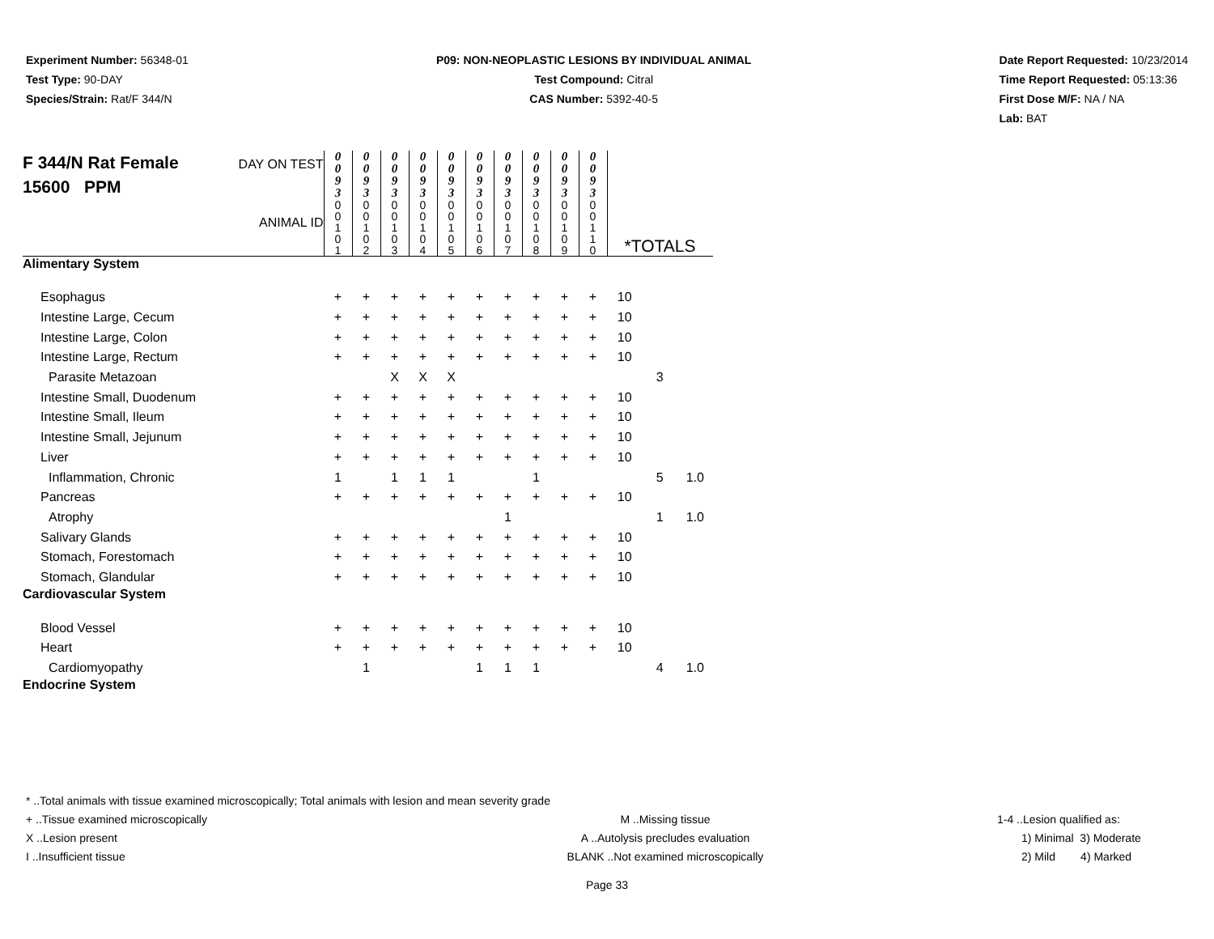Experiment Number: 56348-01
Test Type: 90-DAY
Species/Strain: Rat/F 344/N
P09: NON-NEOPLASTIC LESIONS BY INDIVIDUAL ANIMAL
Test Compound: Citral
CAS Number: 5392-40-5
Date Report Requested: 10/23/2014
Time Report Requested: 05:13:36
First Dose M/F: NA / NA
Lab: BAT
| F 344/N Rat Female 15600 PPM DAY ON TEST ANIMAL ID | 0 0 9 3 | 0 0 9 3 | 0 0 9 3 | 0 0 9 3 | 0 0 9 3 | 0 0 9 3 | 0 0 9 3 | 0 0 9 3 | 0 0 9 3 | 0 0 9 3 | *TOTALS | | |
| | 0 0 1 0 1 | 0 0 1 0 2 | 0 0 1 0 3 | 0 0 1 0 4 | 0 0 1 0 5 | 0 0 1 0 6 | 0 0 1 0 7 | 0 0 1 0 8 | 0 0 1 0 9 | 0 0 1 1 0 | | | |
| Alimentary System | | | | | | | | | | | | | |
| Esophagus | + | + | + | + | + | + | + | + | + | + | 10 | | |
| Intestine Large, Cecum | + | + | + | + | + | + | + | + | + | + | 10 | | |
| Intestine Large, Colon | + | + | + | + | + | + | + | + | + | + | 10 | | |
| Intestine Large, Rectum | + | + | + | + | + | + | + | + | + | + | 10 | | |
| Parasite Metazoan | | | X | X | X | | | | | | | 3 | |
| Intestine Small, Duodenum | + | + | + | + | + | + | + | + | + | + | 10 | | |
| Intestine Small, Ileum | + | + | + | + | + | + | + | + | + | + | 10 | | |
| Intestine Small, Jejunum | + | + | + | + | + | + | + | + | + | + | 10 | | |
| Liver | + | + | + | + | + | + | + | + | + | + | 10 | | |
| Inflammation, Chronic | 1 | | 1 | 1 | 1 | | | 1 | | | | 5 | 1.0 |
| Pancreas | + | + | + | + | + | + | + | + | + | + | 10 | | |
| Atrophy | | | | | | | 1 | | | | | 1 | 1.0 |
| Salivary Glands | + | + | + | + | + | + | + | + | + | + | 10 | | |
| Stomach, Forestomach | + | + | + | + | + | + | + | + | + | + | 10 | | |
| Stomach, Glandular | + | + | + | + | + | + | + | + | + | + | 10 | | |
| Cardiovascular System | | | | | | | | | | | | | |
| Blood Vessel | + | + | + | + | + | + | + | + | + | + | 10 | | |
| Heart | + | + | + | + | + | + | + | + | + | + | 10 | | |
| Cardiomyopathy | | 1 | | | | 1 | 1 | 1 | | | | 4 | 1.0 |
| Endocrine System | | | | | | | | | | | | | |
* ..Total animals with tissue examined microscopically; Total animals with lesion and mean severity grade
+ ..Tissue examined microscopically M ..Missing tissue 1-4 ..Lesion qualified as:
X ..Lesion present A ..Autolysis precludes evaluation 1) Minimal 3) Moderate
I ..Insufficient tissue BLANK ..Not examined microscopically 2) Mild 4) Marked
Page 33